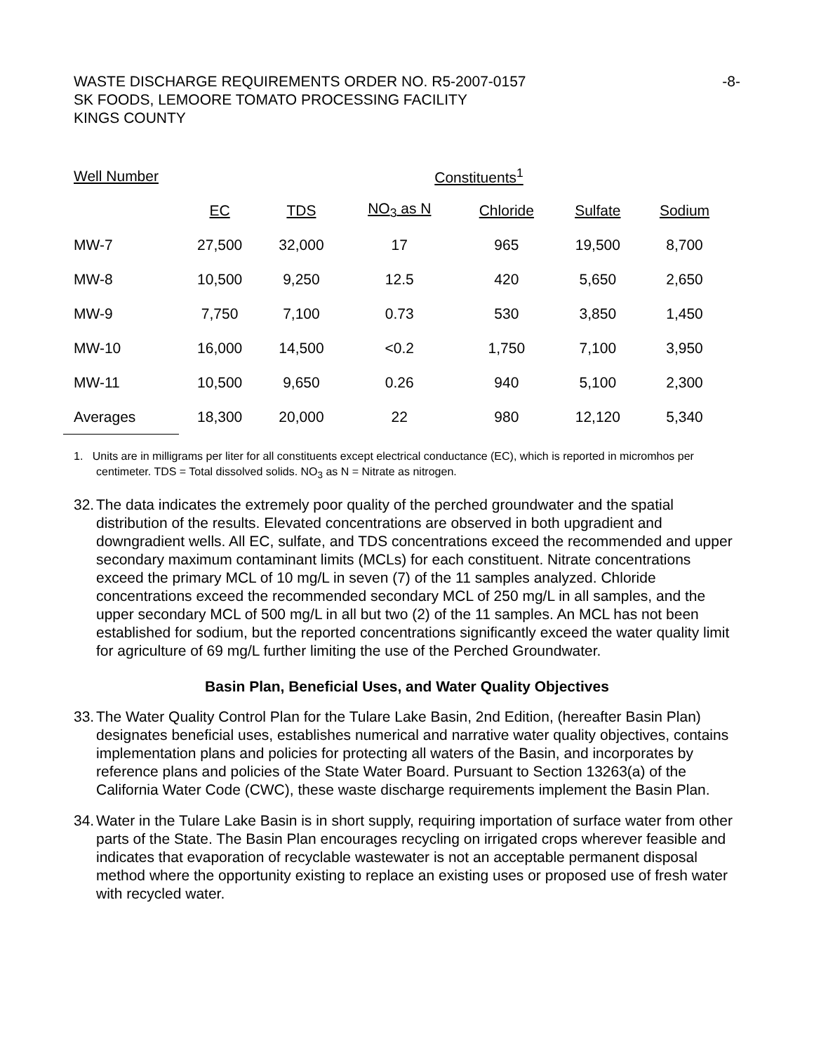WASTE DISCHARGE REQUIREMENTS ORDER NO. R5-2007-0157
SK FOODS, LEMOORE TOMATO PROCESSING FACILITY
KINGS COUNTY
-8-
| Well Number | Constituents<sup>1</sup> | | | | | |
| --- | --- | --- | --- | --- | --- | --- |
| | EC | TDS | NO<sub>3</sub> as N | Chloride | Sulfate | Sodium |
| MW-7 | 27,500 | 32,000 | 17 | 965 | 19,500 | 8,700 |
| MW-8 | 10,500 | 9,250 | 12.5 | 420 | 5,650 | 2,650 |
| MW-9 | 7,750 | 7,100 | 0.73 | 530 | 3,850 | 1,450 |
| MW-10 | 16,000 | 14,500 | <0.2 | 1,750 | 7,100 | 3,950 |
| MW-11 | 10,500 | 9,650 | 0.26 | 940 | 5,100 | 2,300 |
| Averages | 18,300 | 20,000 | 22 | 980 | 12,120 | 5,340 |
1. Units are in milligrams per liter for all constituents except electrical conductance (EC), which is reported in micromhos per centimeter. TDS = Total dissolved solids. NO<sub>3</sub> as N = Nitrate as nitrogen.
32.
The data indicates the extremely poor quality of the perched groundwater and the spatial distribution of the results. Elevated concentrations are observed in both upgradient and downgradient wells. All EC, sulfate, and TDS concentrations exceed the recommended and upper secondary maximum contaminant limits (MCLs) for each constituent. Nitrate concentrations exceed the primary MCL of 10 mg/L in seven (7) of the 11 samples analyzed. Chloride concentrations exceed the recommended secondary MCL of 250 mg/L in all samples, and the upper secondary MCL of 500 mg/L in all but two (2) of the 11 samples. An MCL has not been established for sodium, but the reported concentrations significantly exceed the water quality limit for agriculture of 69 mg/L further limiting the use of the Perched Groundwater.
Basin Plan, Beneficial Uses, and Water Quality Objectives
33.
The Water Quality Control Plan for the Tulare Lake Basin, 2nd Edition, (hereafter Basin Plan) designates beneficial uses, establishes numerical and narrative water quality objectives, contains implementation plans and policies for protecting all waters of the Basin, and incorporates by reference plans and policies of the State Water Board. Pursuant to Section 13263(a) of the California Water Code (CWC), these waste discharge requirements implement the Basin Plan.
34.
Water in the Tulare Lake Basin is in short supply, requiring importation of surface water from other parts of the State. The Basin Plan encourages recycling on irrigated crops wherever feasible and indicates that evaporation of recyclable wastewater is not an acceptable permanent disposal method where the opportunity existing to replace an existing uses or proposed use of fresh water with recycled water.